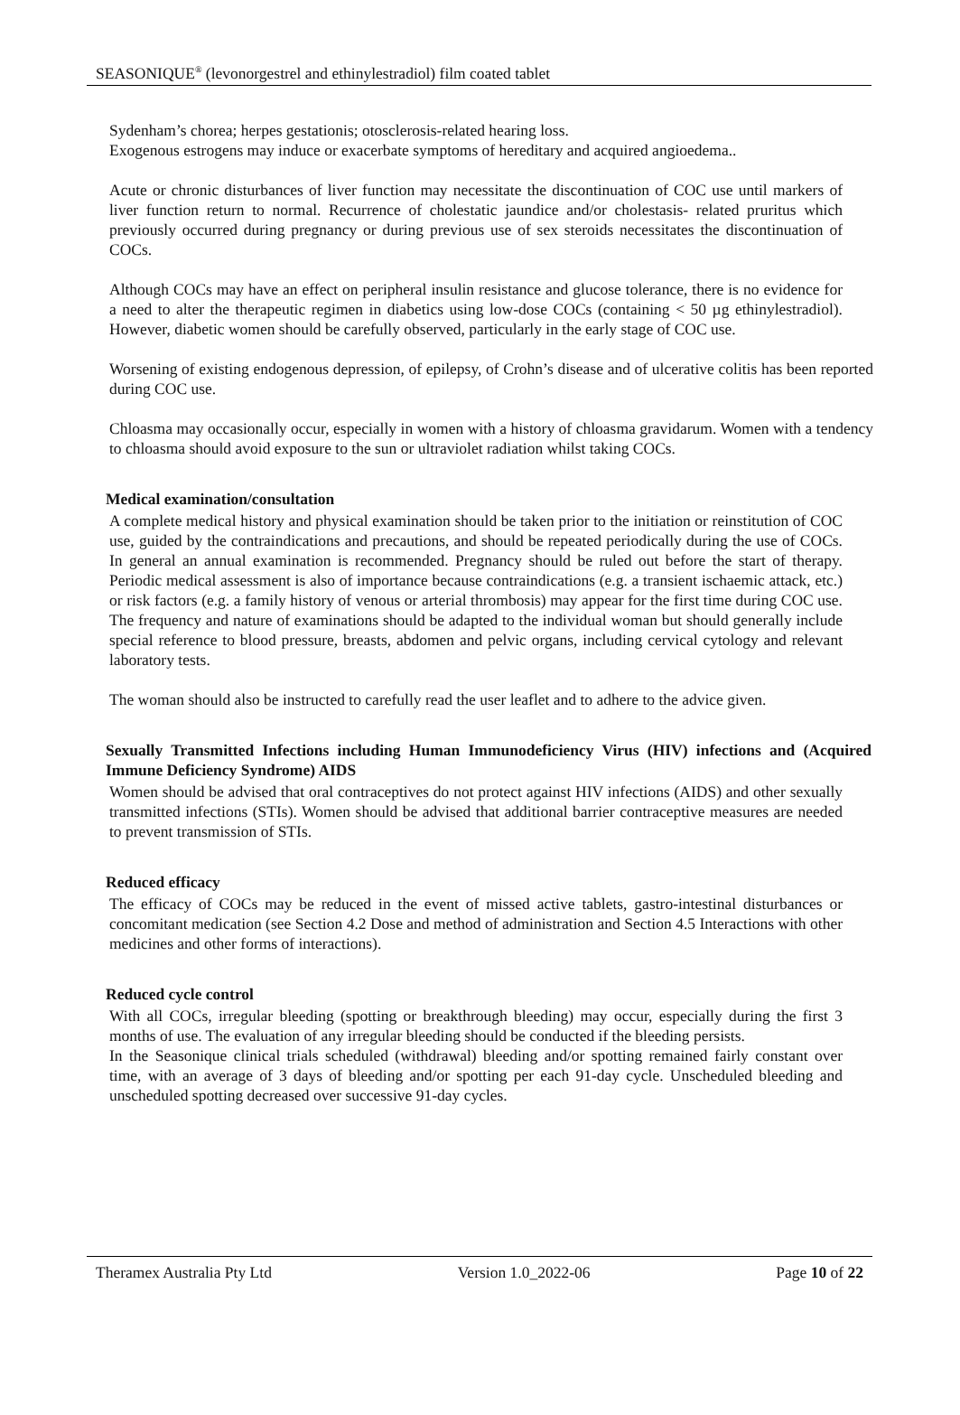SEASONIQUE<sup>®</sup> (levonorgestrel and ethinylestradiol) film coated tablet
Sydenham’s chorea; herpes gestationis; otosclerosis-related hearing loss.
Exogenous estrogens may induce or exacerbate symptoms of hereditary and acquired angioedema..
Acute or chronic disturbances of liver function may necessitate the discontinuation of COC use until markers of liver function return to normal. Recurrence of cholestatic jaundice and/or cholestasis- related pruritus which previously occurred during pregnancy or during previous use of sex steroids necessitates the discontinuation of COCs.
Although COCs may have an effect on peripheral insulin resistance and glucose tolerance, there is no evidence for a need to alter the therapeutic regimen in diabetics using low-dose COCs (containing < 50 µg ethinylestradiol). However, diabetic women should be carefully observed, particularly in the early stage of COC use.
Worsening of existing endogenous depression, of epilepsy, of Crohn’s disease and of ulcerative colitis has been reported during COC use.
Chloasma may occasionally occur, especially in women with a history of chloasma gravidarum. Women with a tendency to chloasma should avoid exposure to the sun or ultraviolet radiation whilst taking COCs.
Medical examination/consultation
A complete medical history and physical examination should be taken prior to the initiation or reinstitution of COC use, guided by the contraindications and precautions, and should be repeated periodically during the use of COCs. In general an annual examination is recommended. Pregnancy should be ruled out before the start of therapy. Periodic medical assessment is also of importance because contraindications (e.g. a transient ischaemic attack, etc.) or risk factors (e.g. a family history of venous or arterial thrombosis) may appear for the first time during COC use. The frequency and nature of examinations should be adapted to the individual woman but should generally include special reference to blood pressure, breasts, abdomen and pelvic organs, including cervical cytology and relevant laboratory tests.
The woman should also be instructed to carefully read the user leaflet and to adhere to the advice given.
Sexually Transmitted Infections including Human Immunodeficiency Virus (HIV) infections and (Acquired Immune Deficiency Syndrome) AIDS
Women should be advised that oral contraceptives do not protect against HIV infections (AIDS) and other sexually transmitted infections (STIs). Women should be advised that additional barrier contraceptive measures are needed to prevent transmission of STIs.
Reduced efficacy
The efficacy of COCs may be reduced in the event of missed active tablets, gastro-intestinal disturbances or concomitant medication (see Section 4.2 Dose and method of administration and Section 4.5 Interactions with other medicines and other forms of interactions).
Reduced cycle control
With all COCs, irregular bleeding (spotting or breakthrough bleeding) may occur, especially during the first 3 months of use. The evaluation of any irregular bleeding should be conducted if the bleeding persists.
In the Seasonique clinical trials scheduled (withdrawal) bleeding and/or spotting remained fairly constant over time, with an average of 3 days of bleeding and/or spotting per each 91-day cycle. Unscheduled bleeding and unscheduled spotting decreased over successive 91-day cycles.
Theramex Australia Pty Ltd Version 1.0_2022-06 Page 10 of 22